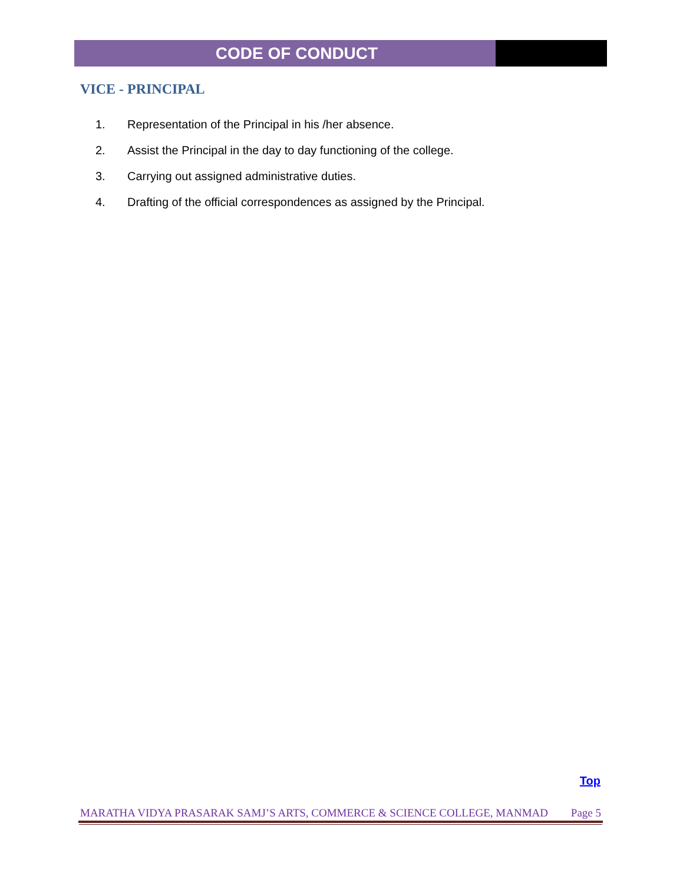CODE OF CONDUCT
VICE - PRINCIPAL
1. Representation of the Principal in his /her absence.
2. Assist the Principal in the day to day functioning of the college.
3. Carrying out assigned administrative duties.
4. Drafting of the official correspondences as assigned by the Principal.
Top
MARATHA VIDYA PRASARAK SAMJ’S ARTS, COMMERCE & SCIENCE COLLEGE, MANMAD Page 5